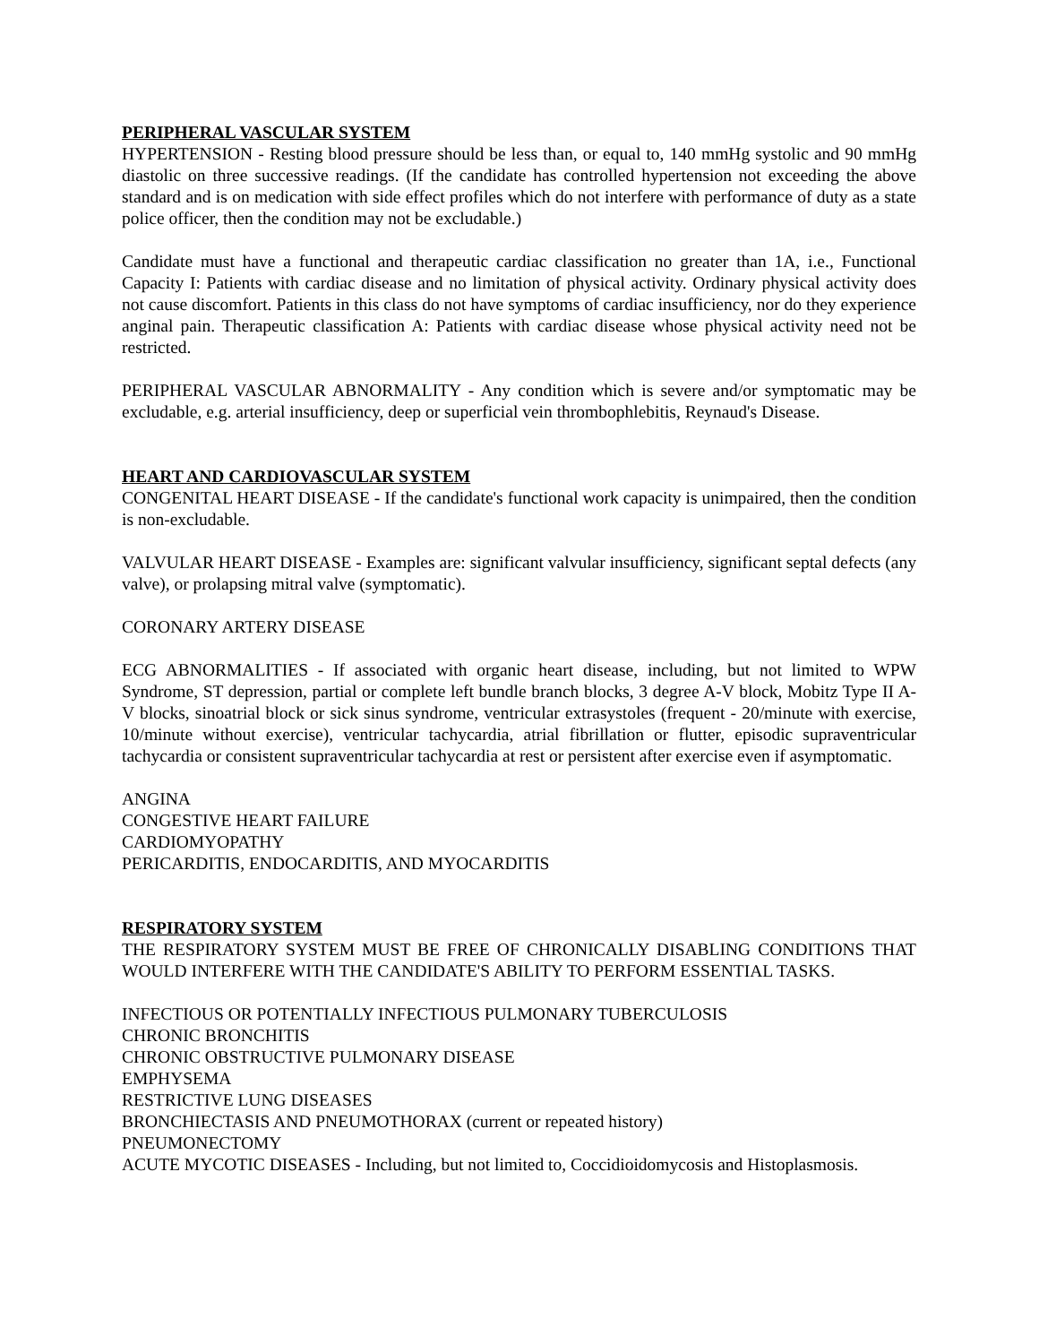PERIPHERAL VASCULAR SYSTEM
HYPERTENSION - Resting blood pressure should be less than, or equal to, 140 mmHg systolic and 90 mmHg diastolic on three successive readings. (If the candidate has controlled hypertension not exceeding the above standard and is on medication with side effect profiles which do not interfere with performance of duty as a state police officer, then the condition may not be excludable.)
Candidate must have a functional and therapeutic cardiac classification no greater than 1A, i.e., Functional Capacity I: Patients with cardiac disease and no limitation of physical activity. Ordinary physical activity does not cause discomfort. Patients in this class do not have symptoms of cardiac insufficiency, nor do they experience anginal pain. Therapeutic classification A: Patients with cardiac disease whose physical activity need not be restricted.
PERIPHERAL VASCULAR ABNORMALITY - Any condition which is severe and/or symptomatic may be excludable, e.g. arterial insufficiency, deep or superficial vein thrombophlebitis, Reynaud's Disease.
HEART AND CARDIOVASCULAR SYSTEM
CONGENITAL HEART DISEASE - If the candidate's functional work capacity is unimpaired, then the condition is non-excludable.
VALVULAR HEART DISEASE - Examples are: significant valvular insufficiency, significant septal defects (any valve), or prolapsing mitral valve (symptomatic).
CORONARY ARTERY DISEASE
ECG ABNORMALITIES - If associated with organic heart disease, including, but not limited to WPW Syndrome, ST depression, partial or complete left bundle branch blocks, 3 degree A-V block, Mobitz Type II A-V blocks, sinoatrial block or sick sinus syndrome, ventricular extrasystoles (frequent - 20/minute with exercise, 10/minute without exercise), ventricular tachycardia, atrial fibrillation or flutter, episodic supraventricular tachycardia or consistent supraventricular tachycardia at rest or persistent after exercise even if asymptomatic.
ANGINA
CONGESTIVE HEART FAILURE
CARDIOMYOPATHY
PERICARDITIS, ENDOCARDITIS, AND MYOCARDITIS
RESPIRATORY SYSTEM
THE RESPIRATORY SYSTEM MUST BE FREE OF CHRONICALLY DISABLING CONDITIONS THAT WOULD INTERFERE WITH THE CANDIDATE'S ABILITY TO PERFORM ESSENTIAL TASKS.
INFECTIOUS OR POTENTIALLY INFECTIOUS PULMONARY TUBERCULOSIS
CHRONIC BRONCHITIS
CHRONIC OBSTRUCTIVE PULMONARY DISEASE
EMPHYSEMA
RESTRICTIVE LUNG DISEASES
BRONCHIECTASIS AND PNEUMOTHORAX (current or repeated history)
PNEUMONECTOMY
ACUTE MYCOTIC DISEASES - Including, but not limited to, Coccidioidomycosis and Histoplasmosis.